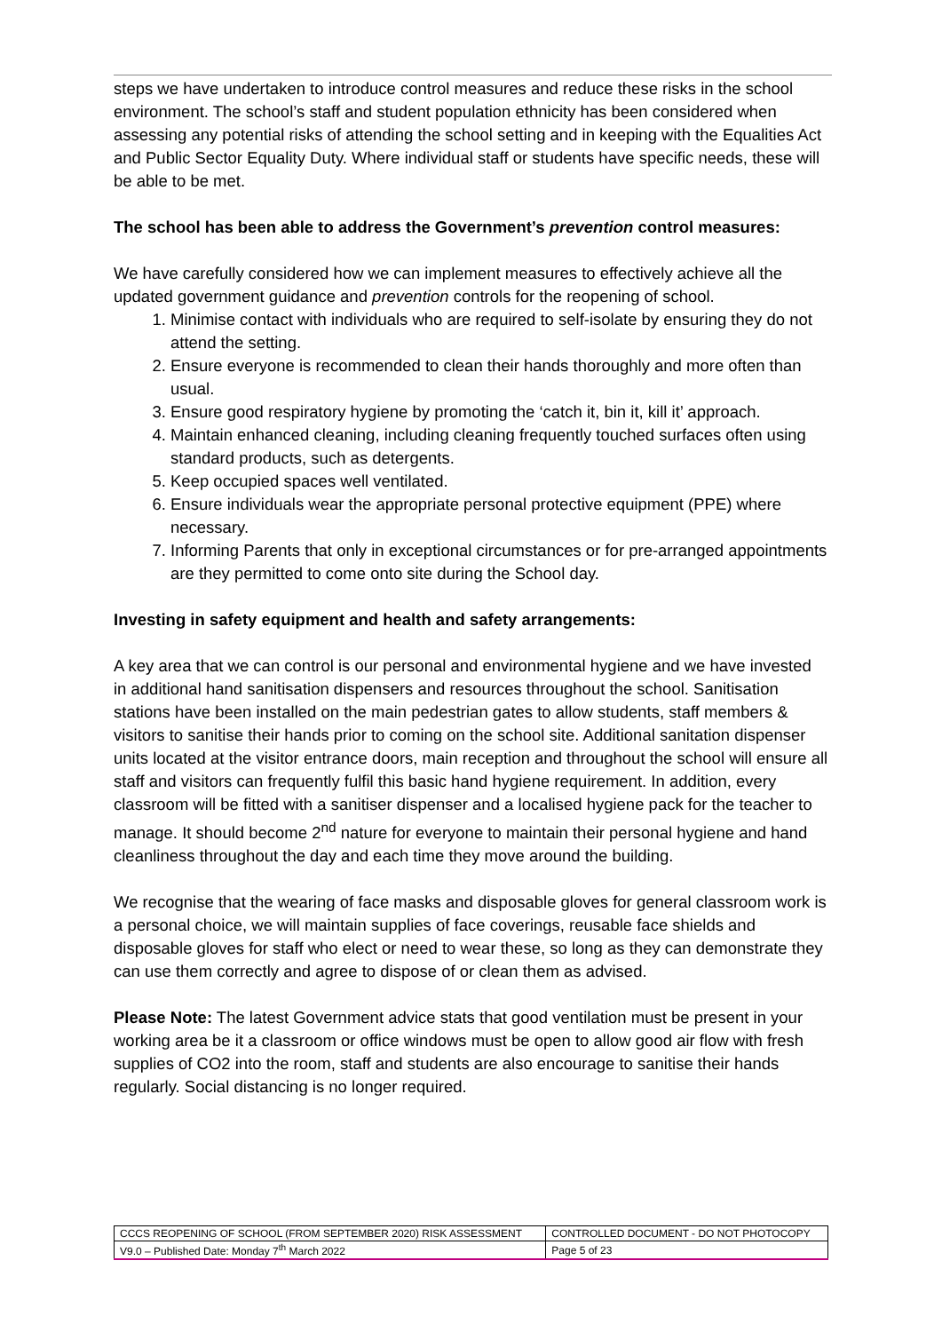steps we have undertaken to introduce control measures and reduce these risks in the school environment. The school’s staff and student population ethnicity has been considered when assessing any potential risks of attending the school setting and in keeping with the Equalities Act and Public Sector Equality Duty. Where individual staff or students have specific needs, these will be able to be met.
The school has been able to address the Government’s prevention control measures:
We have carefully considered how we can implement measures to effectively achieve all the updated government guidance and prevention controls for the reopening of school.
1. Minimise contact with individuals who are required to self-isolate by ensuring they do not attend the setting.
2. Ensure everyone is recommended to clean their hands thoroughly and more often than usual.
3. Ensure good respiratory hygiene by promoting the ‘catch it, bin it, kill it’ approach.
4. Maintain enhanced cleaning, including cleaning frequently touched surfaces often using standard products, such as detergents.
5. Keep occupied spaces well ventilated.
6. Ensure individuals wear the appropriate personal protective equipment (PPE) where necessary.
7. Informing Parents that only in exceptional circumstances or for pre-arranged appointments are they permitted to come onto site during the School day.
Investing in safety equipment and health and safety arrangements:
A key area that we can control is our personal and environmental hygiene and we have invested in additional hand sanitisation dispensers and resources throughout the school. Sanitisation stations have been installed on the main pedestrian gates to allow students, staff members & visitors to sanitise their hands prior to coming on the school site. Additional sanitation dispenser units located at the visitor entrance doors, main reception and throughout the school will ensure all staff and visitors can frequently fulfil this basic hand hygiene requirement. In addition, every classroom will be fitted with a sanitiser dispenser and a localised hygiene pack for the teacher to manage. It should become 2<sup>nd</sup> nature for everyone to maintain their personal hygiene and hand cleanliness throughout the day and each time they move around the building.
We recognise that the wearing of face masks and disposable gloves for general classroom work is a personal choice, we will maintain supplies of face coverings, reusable face shields and disposable gloves for staff who elect or need to wear these, so long as they can demonstrate they can use them correctly and agree to dispose of or clean them as advised.
Please Note: The latest Government advice stats that good ventilation must be present in your working area be it a classroom or office windows must be open to allow good air flow with fresh supplies of CO2 into the room, staff and students are also encourage to sanitise their hands regularly. Social distancing is no longer required.
| CCCS REOPENING OF SCHOOL (FROM SEPTEMBER 2020) RISK ASSESSMENT | CONTROLLED DOCUMENT - DO NOT PHOTOCOPY |
| V9.0 – Published Date: Monday 7<sup>th</sup> March 2022 | Page 5 of 23 |